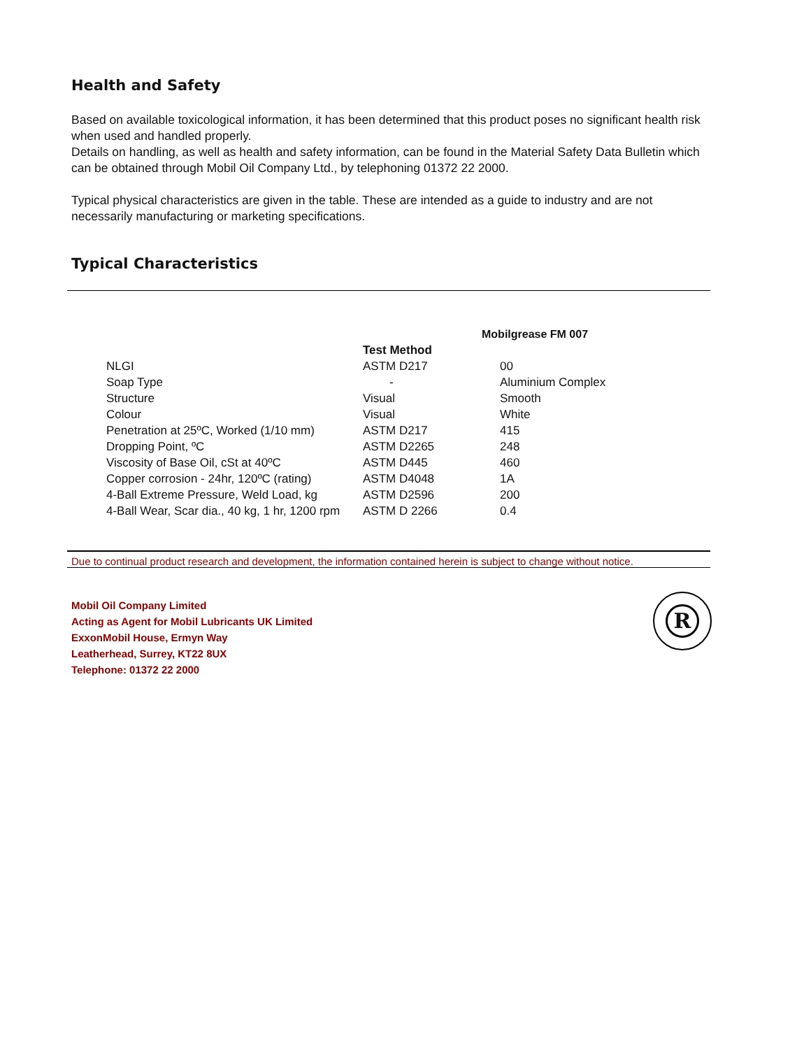Health and Safety
Based on available toxicological information, it has been determined that this product poses no significant health risk when used and handled properly.
Details on handling, as well as health and safety information, can be found in the Material Safety Data Bulletin which can be obtained through Mobil Oil Company Ltd., by telephoning 01372 22 2000.
Typical physical characteristics are given in the table. These are intended as a guide to industry and are not necessarily manufacturing or marketing specifications.
Typical Characteristics
| | | Mobilgrease FM 007 |
| --- | --- | --- |
| | Test Method | |
| NLGI | ASTM D217 | 00 |
| Soap Type | - | Aluminium Complex |
| Structure | Visual | Smooth |
| Colour | Visual | White |
| Penetration at 25ºC, Worked (1/10 mm) | ASTM D217 | 415 |
| Dropping Point, ºC | ASTM D2265 | 248 |
| Viscosity of Base Oil, cSt at 40ºC | ASTM D445 | 460 |
| Copper corrosion - 24hr, 120ºC (rating) | ASTM D4048 | 1A |
| 4-Ball Extreme Pressure, Weld Load, kg | ASTM D2596 | 200 |
| 4-Ball Wear, Scar dia., 40 kg, 1 hr, 1200 rpm | ASTM D 2266 | 0.4 |
Due to continual product research and development, the information contained herein is subject to change without notice.
Mobil Oil Company Limited
Acting as Agent for Mobil Lubricants UK Limited
ExxonMobil House, Ermyn Way
Leatherhead, Surrey, KT22 8UX
Telephone: 01372 22 2000
R